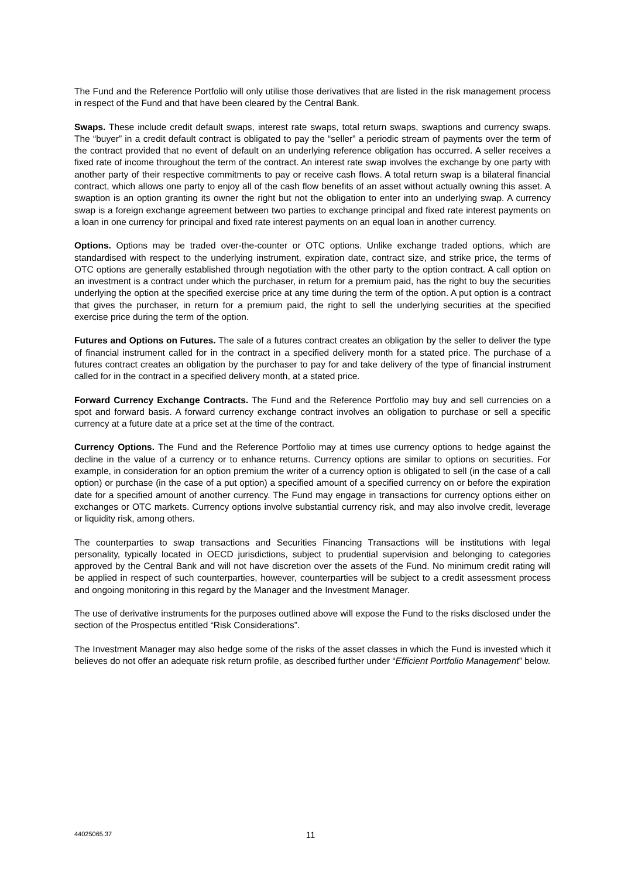The Fund and the Reference Portfolio will only utilise those derivatives that are listed in the risk management process in respect of the Fund and that have been cleared by the Central Bank.
Swaps. These include credit default swaps, interest rate swaps, total return swaps, swaptions and currency swaps. The “buyer” in a credit default contract is obligated to pay the “seller” a periodic stream of payments over the term of the contract provided that no event of default on an underlying reference obligation has occurred. A seller receives a fixed rate of income throughout the term of the contract. An interest rate swap involves the exchange by one party with another party of their respective commitments to pay or receive cash flows. A total return swap is a bilateral financial contract, which allows one party to enjoy all of the cash flow benefits of an asset without actually owning this asset. A swaption is an option granting its owner the right but not the obligation to enter into an underlying swap. A currency swap is a foreign exchange agreement between two parties to exchange principal and fixed rate interest payments on a loan in one currency for principal and fixed rate interest payments on an equal loan in another currency.
Options. Options may be traded over-the-counter or OTC options. Unlike exchange traded options, which are standardised with respect to the underlying instrument, expiration date, contract size, and strike price, the terms of OTC options are generally established through negotiation with the other party to the option contract. A call option on an investment is a contract under which the purchaser, in return for a premium paid, has the right to buy the securities underlying the option at the specified exercise price at any time during the term of the option. A put option is a contract that gives the purchaser, in return for a premium paid, the right to sell the underlying securities at the specified exercise price during the term of the option.
Futures and Options on Futures. The sale of a futures contract creates an obligation by the seller to deliver the type of financial instrument called for in the contract in a specified delivery month for a stated price. The purchase of a futures contract creates an obligation by the purchaser to pay for and take delivery of the type of financial instrument called for in the contract in a specified delivery month, at a stated price.
Forward Currency Exchange Contracts. The Fund and the Reference Portfolio may buy and sell currencies on a spot and forward basis. A forward currency exchange contract involves an obligation to purchase or sell a specific currency at a future date at a price set at the time of the contract.
Currency Options. The Fund and the Reference Portfolio may at times use currency options to hedge against the decline in the value of a currency or to enhance returns. Currency options are similar to options on securities. For example, in consideration for an option premium the writer of a currency option is obligated to sell (in the case of a call option) or purchase (in the case of a put option) a specified amount of a specified currency on or before the expiration date for a specified amount of another currency. The Fund may engage in transactions for currency options either on exchanges or OTC markets. Currency options involve substantial currency risk, and may also involve credit, leverage or liquidity risk, among others.
The counterparties to swap transactions and Securities Financing Transactions will be institutions with legal personality, typically located in OECD jurisdictions, subject to prudential supervision and belonging to categories approved by the Central Bank and will not have discretion over the assets of the Fund. No minimum credit rating will be applied in respect of such counterparties, however, counterparties will be subject to a credit assessment process and ongoing monitoring in this regard by the Manager and the Investment Manager.
The use of derivative instruments for the purposes outlined above will expose the Fund to the risks disclosed under the section of the Prospectus entitled “Risk Considerations”.
The Investment Manager may also hedge some of the risks of the asset classes in which the Fund is invested which it believes do not offer an adequate risk return profile, as described further under “Efficient Portfolio Management” below.
44025065.37
11